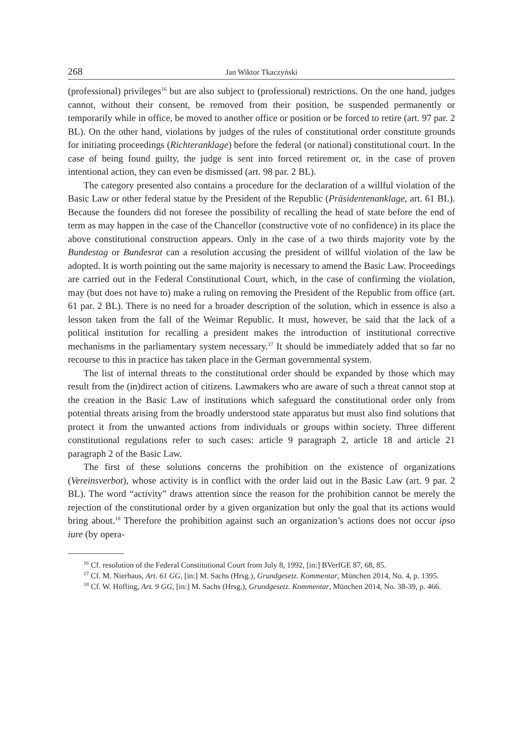268 Jan Wiktor Tkaczyński
(professional) privileges<sup>16</sup> but are also subject to (professional) restrictions. On the one hand, judges cannot, without their consent, be removed from their position, be suspended permanently or temporarily while in office, be moved to another office or position or be forced to retire (art. 97 par. 2 BL). On the other hand, violations by judges of the rules of constitutional order constitute grounds for initiating proceed­ings (Richteranklage) before the federal (or national) constitutional court. In the case of being found guilty, the judge is sent into forced retirement or, in the case of proven intentional action, they can even be dismissed (art. 98 par. 2 BL).
The category presented also contains a procedure for the declaration of a willful violation of the Basic Law or other federal statue by the President of the Republic (Präsidentenanklage, art. 61 BL). Because the founders did not foresee the possibility of recalling the head of state before the end of term as may happen in the case of the Chancellor (constructive vote of no confidence) in its place the above constitutional construction appears. Only in the case of a two thirds majority vote by the Bundestag or Bundesrat can a resolution accusing the president of willful violation of the law be adopted. It is worth pointing out the same majority is necessary to amend the Basic Law. Proceedings are carried out in the Federal Constitutional Court, which, in the case of confirming the violation, may (but does not have to) make a ruling on removing the President of the Republic from office (art. 61 par. 2 BL). There is no need for a broader description of the solution, which in essence is also a lesson taken from the fall of the Weimar Republic. It must, however, be said that the lack of a political institution for recalling a president makes the introduction of institutional corrective mechanisms in the parliamentary system necessary.<sup>17</sup> It should be immediately added that so far no recourse to this in practice has taken place in the German governmental system.
The list of internal threats to the constitutional order should be expanded by those which may result from the (in)direct action of citizens. Lawmakers who are aware of such a threat cannot stop at the creation in the Basic Law of institutions which safe­guard the constitutional order only from potential threats arising from the broadly understood state apparatus but must also find solutions that protect it from the un­wanted actions from individuals or groups within society. Three different constitu­tional regulations refer to such cases: article 9 paragraph 2, article 18 and article 21 paragraph 2 of the Basic Law.
The first of these solutions concerns the prohibition on the existence of organiza­tions (Vereinsverbot), whose activity is in conflict with the order laid out in the Basic Law (art. 9 par. 2 BL). The word “activity” draws attention since the reason for the prohibition cannot be merely the rejection of the constitutional order by a given organization but only the goal that its actions would bring about.<sup>18</sup> Therefore the prohibition against such an organization’s actions does not occur ipso iure (by opera-
<sup>16</sup> Cf. resolution of the Federal Constitutional Court from July 8, 1992, [in:] BVerfGE 87, 68, 85.
<sup>17</sup> Cf. M. Nierhaus, Art. 61 GG, [in:] M. Sachs (Hrsg.), Grundgesetz. Kommentar, München 2014, No. 4, p. 1395.
<sup>18</sup> Cf. W. Höfling, Art. 9 GG, [in:] M. Sachs (Hrsg.), Grundgesetz. Kommentar, München 2014, No. 38-39, p. 466.